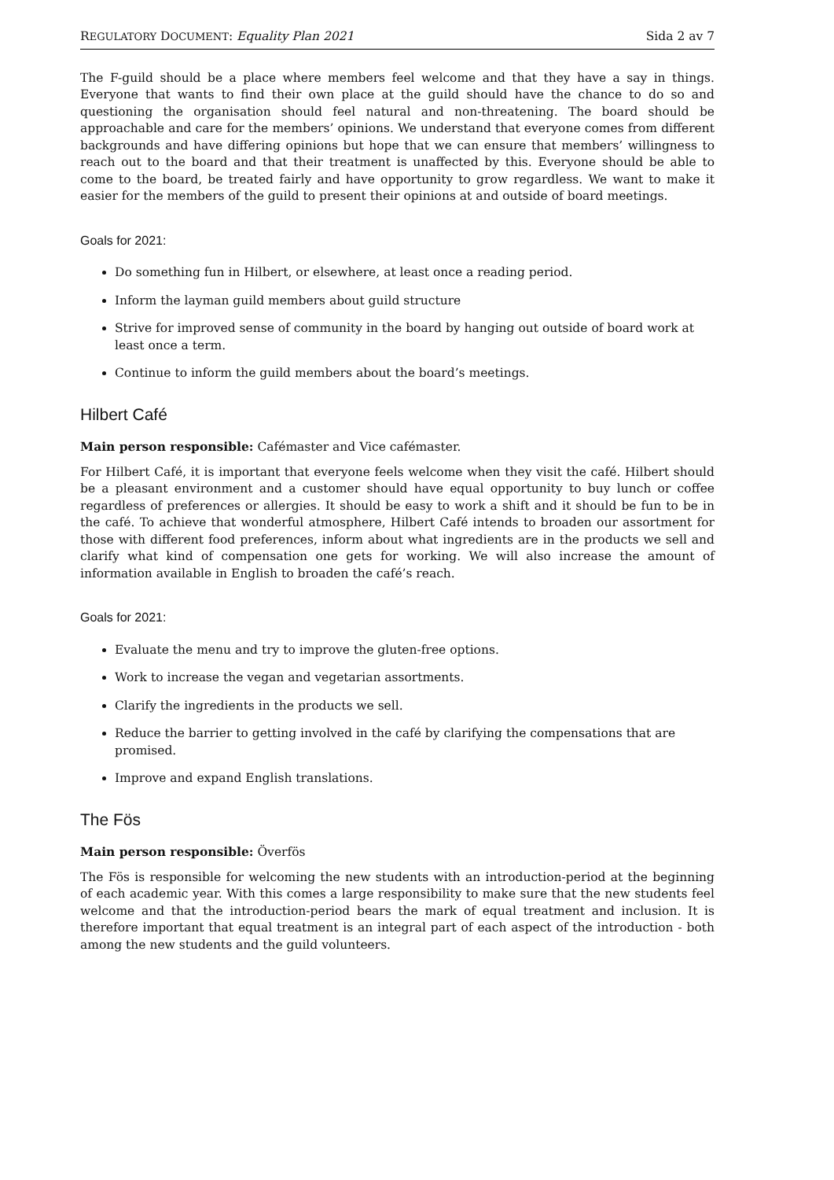REGULATORY DOCUMENT: Equality Plan 2021 Sida 2 av 7
The F-guild should be a place where members feel welcome and that they have a say in things. Everyone that wants to find their own place at the guild should have the chance to do so and questioning the organisation should feel natural and non-threatening. The board should be approachable and care for the members’ opinions. We understand that everyone comes from different backgrounds and have differing opinions but hope that we can ensure that members’ willingness to reach out to the board and that their treatment is unaffected by this. Everyone should be able to come to the board, be treated fairly and have opportunity to grow regardless. We want to make it easier for the members of the guild to present their opinions at and outside of board meetings.
Goals for 2021:
Do something fun in Hilbert, or elsewhere, at least once a reading period.
Inform the layman guild members about guild structure
Strive for improved sense of community in the board by hanging out outside of board work at least once a term.
Continue to inform the guild members about the board’s meetings.
Hilbert Café
Main person responsible: Cafémaster and Vice cafémaster.
For Hilbert Café, it is important that everyone feels welcome when they visit the café. Hilbert should be a pleasant environment and a customer should have equal opportunity to buy lunch or coffee regardless of preferences or allergies. It should be easy to work a shift and it should be fun to be in the café. To achieve that wonderful atmosphere, Hilbert Café intends to broaden our assortment for those with different food preferences, inform about what ingredients are in the products we sell and clarify what kind of compensation one gets for working. We will also increase the amount of information available in English to broaden the café’s reach.
Goals for 2021:
Evaluate the menu and try to improve the gluten-free options.
Work to increase the vegan and vegetarian assortments.
Clarify the ingredients in the products we sell.
Reduce the barrier to getting involved in the café by clarifying the compensations that are promised.
Improve and expand English translations.
The Fös
Main person responsible: Överfös
The Fös is responsible for welcoming the new students with an introduction-period at the beginning of each academic year. With this comes a large responsibility to make sure that the new students feel welcome and that the introduction-period bears the mark of equal treatment and inclusion. It is therefore important that equal treatment is an integral part of each aspect of the introduction - both among the new students and the guild volunteers.